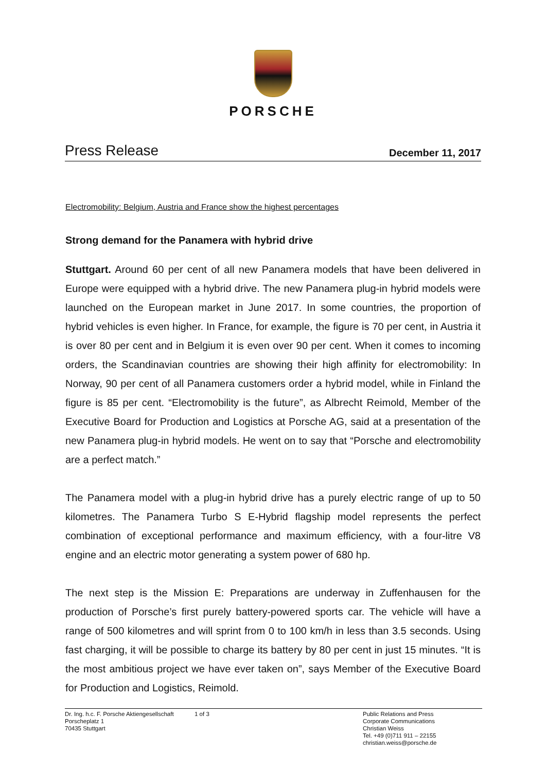PORSCHE
Press Release December 11, 2017
Electromobility: Belgium, Austria and France show the highest percentages
Strong demand for the Panamera with hybrid drive
Stuttgart. Around 60 per cent of all new Panamera models that have been delivered in Europe were equipped with a hybrid drive. The new Panamera plug-in hybrid models were launched on the European market in June 2017. In some countries, the proportion of hybrid vehicles is even higher. In France, for example, the figure is 70 per cent, in Austria it is over 80 per cent and in Belgium it is even over 90 per cent. When it comes to incoming orders, the Scandinavian countries are showing their high affinity for electromobility: In Norway, 90 per cent of all Panamera customers order a hybrid model, while in Finland the figure is 85 per cent. “Electromobility is the future”, as Albrecht Reimold, Member of the Executive Board for Production and Logistics at Porsche AG, said at a presentation of the new Panamera plug-in hybrid models. He went on to say that “Porsche and electromobility are a perfect match.”
The Panamera model with a plug-in hybrid drive has a purely electric range of up to 50 kilometres. The Panamera Turbo S E-Hybrid flagship model represents the perfect combination of exceptional performance and maximum efficiency, with a four-litre V8 engine and an electric motor generating a system power of 680 hp.
The next step is the Mission E: Preparations are underway in Zuffenhausen for the production of Porsche’s first purely battery-powered sports car. The vehicle will have a range of 500 kilometres and will sprint from 0 to 100 km/h in less than 3.5 seconds. Using fast charging, it will be possible to charge its battery by 80 per cent in just 15 minutes. “It is the most ambitious project we have ever taken on”, says Member of the Executive Board for Production and Logistics, Reimold.
Dr. Ing. h.c. F. Porsche Aktiengesellschaft
Porscheplatz 1
70435 Stuttgart
1 of 3 Public Relations and Press
Corporate Communications
Christian Weiss
Tel. +49 (0)711 911 – 22155
christian.weiss@porsche.de